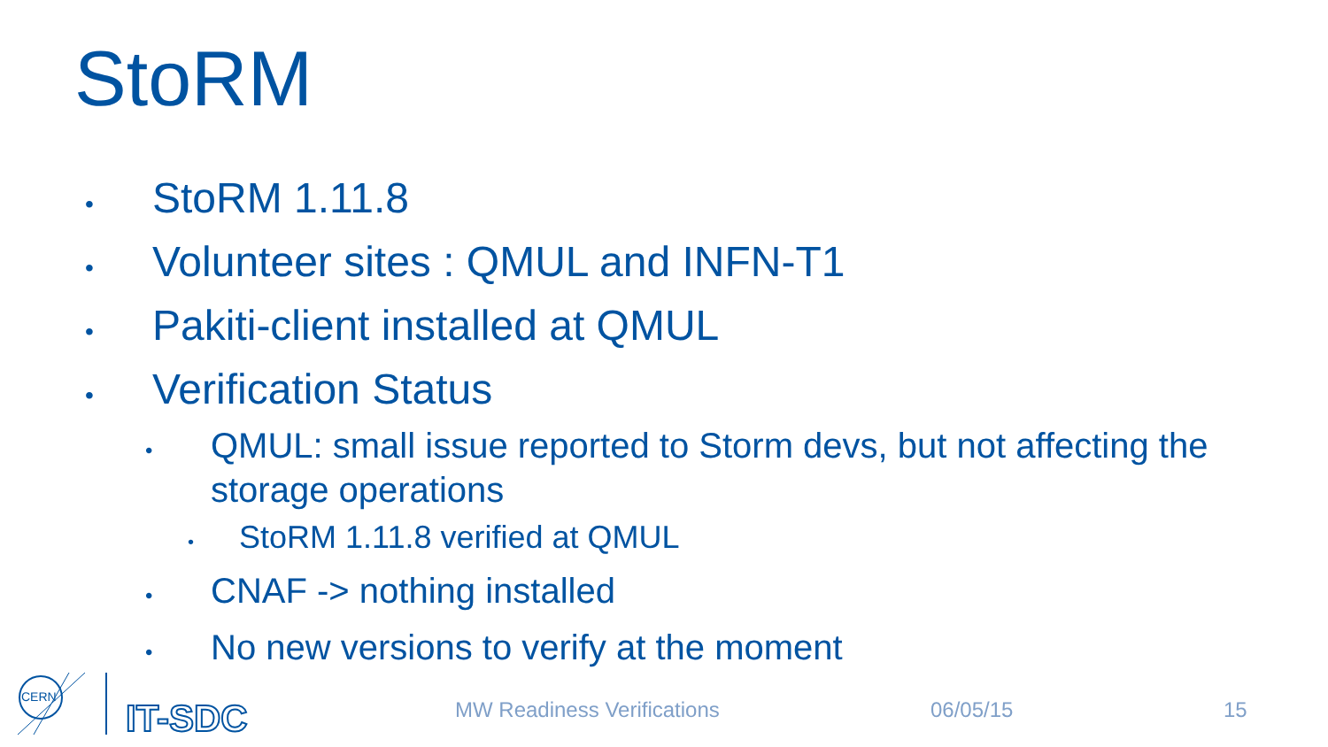StoRM
• StoRM 1.11.8
• Volunteer sites : QMUL and INFN-T1
• Pakiti-client installed at QMUL
• Verification Status
• QMUL: small issue reported to Storm devs, but not affecting the storage operations
• StoRM 1.11.8 verified at QMUL
• CNAF -> nothing installed
• No new versions to verify at the moment
CERN
IT-SDC
MW Readiness Verifications 06/05/15 15